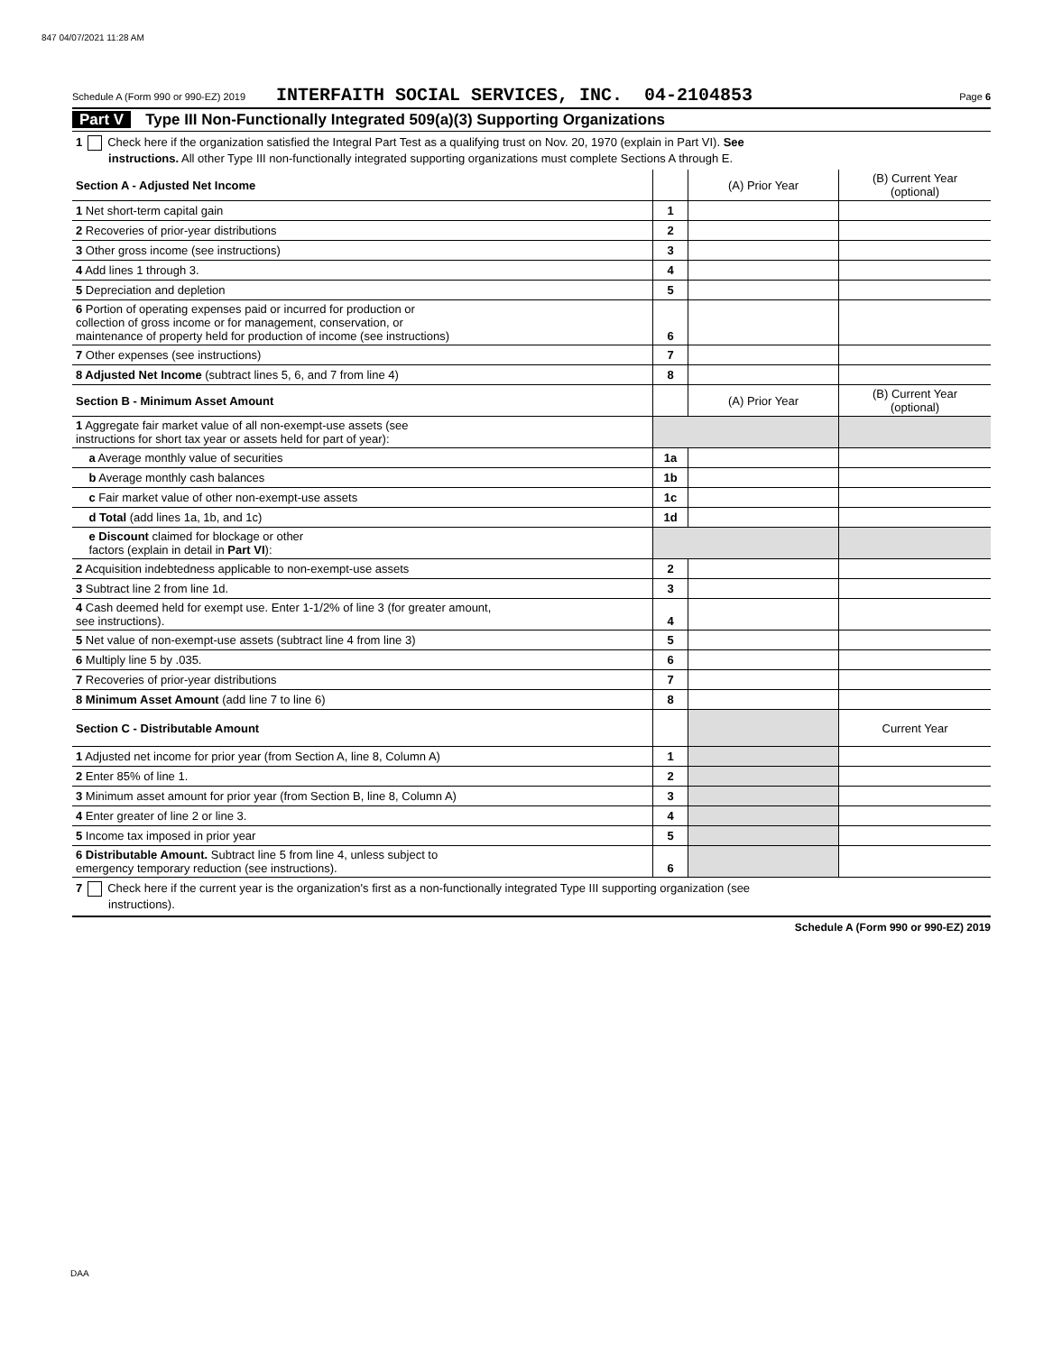847 04/07/2021 11:28 AM
Schedule A (Form 990 or 990-EZ) 2019 INTERFAITH SOCIAL SERVICES, INC. 04-2104853 Page 6
Part V Type III Non-Functionally Integrated 509(a)(3) Supporting Organizations
1 Check here if the organization satisfied the Integral Part Test as a qualifying trust on Nov. 20, 1970 (explain in Part VI). See
instructions. All other Type III non-functionally integrated supporting organizations must complete Sections A through E.
| Section A - Adjusted Net Income | | (A) Prior Year | (B) Current Year (optional) |
| --- | --- | --- | --- |
| 1 Net short-term capital gain | 1 | | |
| 2 Recoveries of prior-year distributions | 2 | | |
| 3 Other gross income (see instructions) | 3 | | |
| 4 Add lines 1 through 3. | 4 | | |
| 5 Depreciation and depletion | 5 | | |
| 6 Portion of operating expenses paid or incurred for production or collection of gross income or for management, conservation, or maintenance of property held for production of income (see instructions) | 6 | | |
| 7 Other expenses (see instructions) | 7 | | |
| 8 Adjusted Net Income (subtract lines 5, 6, and 7 from line 4) | 8 | | |
| Section B - Minimum Asset Amount | | (A) Prior Year | (B) Current Year (optional) |
| 1 Aggregate fair market value of all non-exempt-use assets (see instructions for short tax year or assets held for part of year): | | | |
| a Average monthly value of securities | 1a | | |
| b Average monthly cash balances | 1b | | |
| c Fair market value of other non-exempt-use assets | 1c | | |
| d Total (add lines 1a, 1b, and 1c) | 1d | | |
| e Discount claimed for blockage or other factors (explain in detail in Part VI ): | | | |
| 2 Acquisition indebtedness applicable to non-exempt-use assets | 2 | | |
| 3 Subtract line 2 from line 1d. | 3 | | |
| 4 Cash deemed held for exempt use. Enter 1-1/2% of line 3 (for greater amount, see instructions). | 4 | | |
| 5 Net value of non-exempt-use assets (subtract line 4 from line 3) | 5 | | |
| 6 Multiply line 5 by .035. | 6 | | |
| 7 Recoveries of prior-year distributions | 7 | | |
| 8 Minimum Asset Amount (add line 7 to line 6) | 8 | | |
| Section C - Distributable Amount | | | Current Year |
| 1 Adjusted net income for prior year (from Section A, line 8, Column A) | 1 | | |
| 2 Enter 85% of line 1. | 2 | | |
| 3 Minimum asset amount for prior year (from Section B, line 8, Column A) | 3 | | |
| 4 Enter greater of line 2 or line 3. | 4 | | |
| 5 Income tax imposed in prior year | 5 | | |
| 6 Distributable Amount. Subtract line 5 from line 4, unless subject to emergency temporary reduction (see instructions). | 6 | | |
7 Check here if the current year is the organization's first as a non-functionally integrated Type III supporting organization (see
instructions).
Schedule A (Form 990 or 990-EZ) 2019
DAA